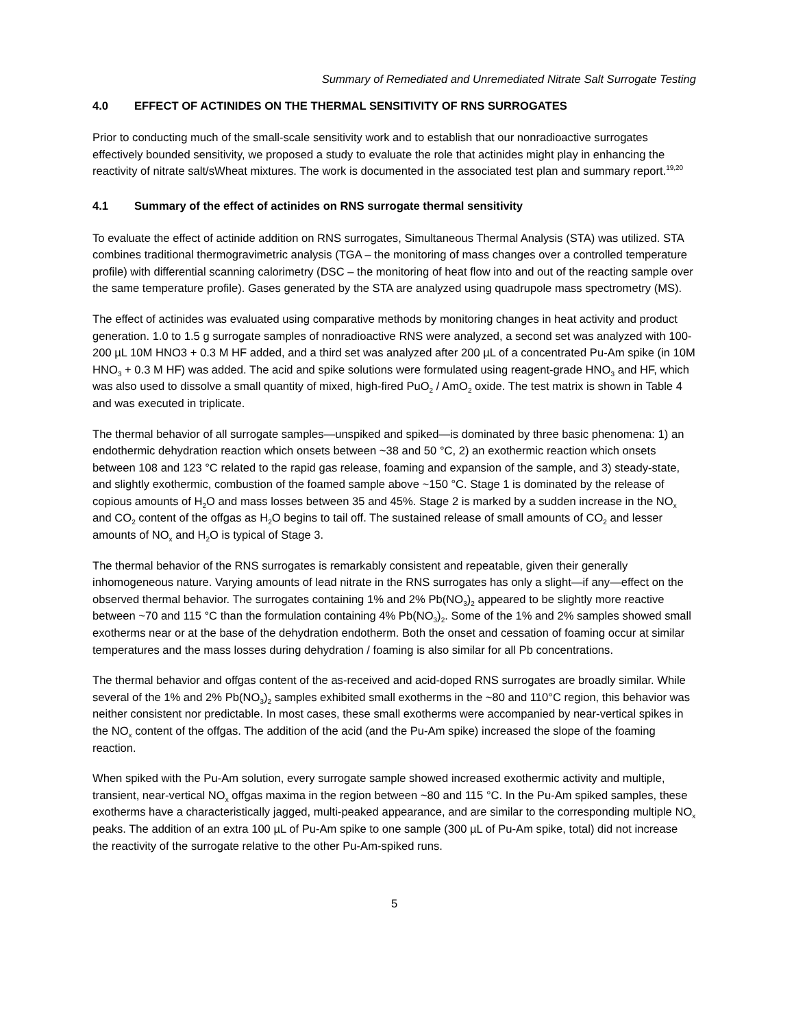Summary of Remediated and Unremediated Nitrate Salt Surrogate Testing
4.0 EFFECT OF ACTINIDES ON THE THERMAL SENSITIVITY OF RNS SURROGATES
Prior to conducting much of the small-scale sensitivity work and to establish that our nonradioactive surrogates effectively bounded sensitivity, we proposed a study to evaluate the role that actinides might play in enhancing the reactivity of nitrate salt/sWheat mixtures. The work is documented in the associated test plan and summary report.<sup>19,20</sup>
4.1 Summary of the effect of actinides on RNS surrogate thermal sensitivity
To evaluate the effect of actinide addition on RNS surrogates, Simultaneous Thermal Analysis (STA) was utilized. STA combines traditional thermogravimetric analysis (TGA – the monitoring of mass changes over a controlled temperature profile) with differential scanning calorimetry (DSC – the monitoring of heat flow into and out of the reacting sample over the same temperature profile). Gases generated by the STA are analyzed using quadrupole mass spectrometry (MS).
The effect of actinides was evaluated using comparative methods by monitoring changes in heat activity and product generation. 1.0 to 1.5 g surrogate samples of nonradioactive RNS were analyzed, a second set was analyzed with 100-200 µL 10M HNO3 + 0.3 M HF added, and a third set was analyzed after 200 µL of a concentrated Pu-Am spike (in 10M HNO<sub>3</sub> + 0.3 M HF) was added. The acid and spike solutions were formulated using reagent-grade HNO<sub>3</sub> and HF, which was also used to dissolve a small quantity of mixed, high-fired PuO<sub>2</sub> / AmO<sub>2</sub> oxide. The test matrix is shown in Table 4 and was executed in triplicate.
The thermal behavior of all surrogate samples—unspiked and spiked—is dominated by three basic phenomena: 1) an endothermic dehydration reaction which onsets between ~38 and 50 °C, 2) an exothermic reaction which onsets between 108 and 123 °C related to the rapid gas release, foaming and expansion of the sample, and 3) steady-state, and slightly exothermic, combustion of the foamed sample above ~150 °C. Stage 1 is dominated by the release of copious amounts of H<sub>2</sub>O and mass losses between 35 and 45%. Stage 2 is marked by a sudden increase in the NO<sub>x</sub> and CO<sub>2</sub> content of the offgas as H<sub>2</sub>O begins to tail off. The sustained release of small amounts of CO<sub>2</sub> and lesser amounts of NO<sub>x</sub> and H<sub>2</sub>O is typical of Stage 3.
The thermal behavior of the RNS surrogates is remarkably consistent and repeatable, given their generally inhomogeneous nature. Varying amounts of lead nitrate in the RNS surrogates has only a slight—if any—effect on the observed thermal behavior. The surrogates containing 1% and 2% Pb(NO<sub>3</sub>)<sub>2</sub> appeared to be slightly more reactive between ~70 and 115 °C than the formulation containing 4% Pb(NO<sub>3</sub>)<sub>2</sub>. Some of the 1% and 2% samples showed small exotherms near or at the base of the dehydration endotherm. Both the onset and cessation of foaming occur at similar temperatures and the mass losses during dehydration / foaming is also similar for all Pb concentrations.
The thermal behavior and offgas content of the as-received and acid-doped RNS surrogates are broadly similar. While several of the 1% and 2% Pb(NO<sub>3</sub>)<sub>2</sub> samples exhibited small exotherms in the ~80 and 110°C region, this behavior was neither consistent nor predictable. In most cases, these small exotherms were accompanied by near-vertical spikes in the NO<sub>x</sub> content of the offgas. The addition of the acid (and the Pu-Am spike) increased the slope of the foaming reaction.
When spiked with the Pu-Am solution, every surrogate sample showed increased exothermic activity and multiple, transient, near-vertical NO<sub>x</sub> offgas maxima in the region between ~80 and 115 °C. In the Pu-Am spiked samples, these exotherms have a characteristically jagged, multi-peaked appearance, and are similar to the corresponding multiple NO<sub>x</sub> peaks. The addition of an extra 100 µL of Pu-Am spike to one sample (300 µL of Pu-Am spike, total) did not increase the reactivity of the surrogate relative to the other Pu-Am-spiked runs.
5